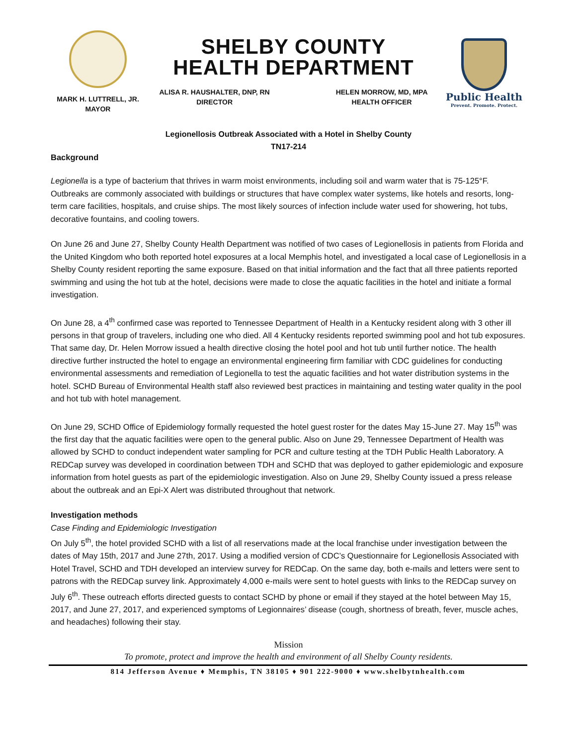MARK H. LUTTRELL, JR.
MAYOR
SHELBY COUNTY
HEALTH DEPARTMENT
ALISA R. HAUSHALTER, DNP, RN
DIRECTOR
HELEN MORROW, MD, MPA
HEALTH OFFICER
Public Health
Prevent. Promote. Protect.
Legionellosis Outbreak Associated with a Hotel in Shelby County
TN17-214
Background
Legionella is a type of bacterium that thrives in warm moist environments, including soil and warm water that is 75-125°F. Outbreaks are commonly associated with buildings or structures that have complex water systems, like hotels and resorts, long-term care facilities, hospitals, and cruise ships. The most likely sources of infection include water used for showering, hot tubs, decorative fountains, and cooling towers.
On June 26 and June 27, Shelby County Health Department was notified of two cases of Legionellosis in patients from Florida and the United Kingdom who both reported hotel exposures at a local Memphis hotel, and investigated a local case of Legionellosis in a Shelby County resident reporting the same exposure. Based on that initial information and the fact that all three patients reported swimming and using the hot tub at the hotel, decisions were made to close the aquatic facilities in the hotel and initiate a formal investigation.
On June 28, a 4<sup>th</sup> confirmed case was reported to Tennessee Department of Health in a Kentucky resident along with 3 other ill persons in that group of travelers, including one who died. All 4 Kentucky residents reported swimming pool and hot tub exposures. That same day, Dr. Helen Morrow issued a health directive closing the hotel pool and hot tub until further notice. The health directive further instructed the hotel to engage an environmental engineering firm familiar with CDC guidelines for conducting environmental assessments and remediation of Legionella to test the aquatic facilities and hot water distribution systems in the hotel. SCHD Bureau of Environmental Health staff also reviewed best practices in maintaining and testing water quality in the pool and hot tub with hotel management.
On June 29, SCHD Office of Epidemiology formally requested the hotel guest roster for the dates May 15-June 27. May 15<sup>th</sup> was the first day that the aquatic facilities were open to the general public. Also on June 29, Tennessee Department of Health was allowed by SCHD to conduct independent water sampling for PCR and culture testing at the TDH Public Health Laboratory. A REDCap survey was developed in coordination between TDH and SCHD that was deployed to gather epidemiologic and exposure information from hotel guests as part of the epidemiologic investigation. Also on June 29, Shelby County issued a press release about the outbreak and an Epi-X Alert was distributed throughout that network.
Investigation methods
Case Finding and Epidemiologic Investigation
On July 5<sup>th</sup>, the hotel provided SCHD with a list of all reservations made at the local franchise under investigation between the dates of May 15th, 2017 and June 27th, 2017. Using a modified version of CDC’s Questionnaire for Legionellosis Associated with Hotel Travel, SCHD and TDH developed an interview survey for REDCap. On the same day, both e-mails and letters were sent to patrons with the REDCap survey link. Approximately 4,000 e-mails were sent to hotel guests with links to the REDCap survey on July 6<sup>th</sup>. These outreach efforts directed guests to contact SCHD by phone or email if they stayed at the hotel between May 15, 2017, and June 27, 2017, and experienced symptoms of Legionnaires’ disease (cough, shortness of breath, fever, muscle aches, and headaches) following their stay.
Mission
To promote, protect and improve the health and environment of all Shelby County residents.
814 Jefferson Avenue ♦ Memphis, TN 38105 ♦ 901 222-9000 ♦ www.shelbytnhealth.com